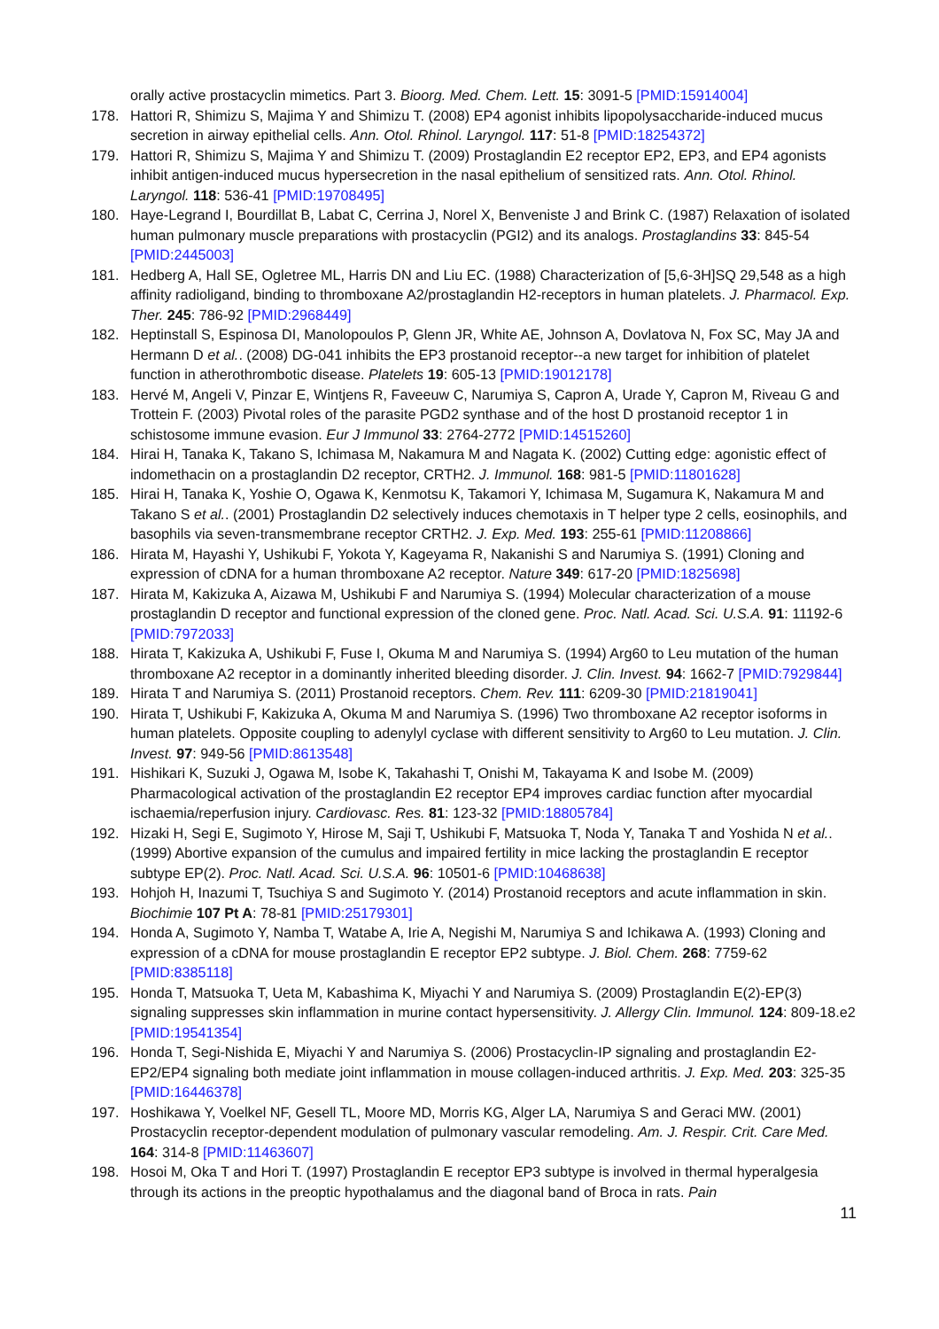orally active prostacyclin mimetics. Part 3. Bioorg. Med. Chem. Lett. 15: 3091-5 [PMID:15914004]
178. Hattori R, Shimizu S, Majima Y and Shimizu T. (2008) EP4 agonist inhibits lipopolysaccharide-induced mucus secretion in airway epithelial cells. Ann. Otol. Rhinol. Laryngol. 117: 51-8 [PMID:18254372]
179. Hattori R, Shimizu S, Majima Y and Shimizu T. (2009) Prostaglandin E2 receptor EP2, EP3, and EP4 agonists inhibit antigen-induced mucus hypersecretion in the nasal epithelium of sensitized rats. Ann. Otol. Rhinol. Laryngol. 118: 536-41 [PMID:19708495]
180. Haye-Legrand I, Bourdillat B, Labat C, Cerrina J, Norel X, Benveniste J and Brink C. (1987) Relaxation of isolated human pulmonary muscle preparations with prostacyclin (PGI2) and its analogs. Prostaglandins 33: 845-54 [PMID:2445003]
181. Hedberg A, Hall SE, Ogletree ML, Harris DN and Liu EC. (1988) Characterization of [5,6-3H]SQ 29,548 as a high affinity radioligand, binding to thromboxane A2/prostaglandin H2-receptors in human platelets. J. Pharmacol. Exp. Ther. 245: 786-92 [PMID:2968449]
182. Heptinstall S, Espinosa DI, Manolopoulos P, Glenn JR, White AE, Johnson A, Dovlatova N, Fox SC, May JA and Hermann D et al.. (2008) DG-041 inhibits the EP3 prostanoid receptor--a new target for inhibition of platelet function in atherothrombotic disease. Platelets 19: 605-13 [PMID:19012178]
183. Hervé M, Angeli V, Pinzar E, Wintjens R, Faveeuw C, Narumiya S, Capron A, Urade Y, Capron M, Riveau G and Trottein F. (2003) Pivotal roles of the parasite PGD2 synthase and of the host D prostanoid receptor 1 in schistosome immune evasion. Eur J Immunol 33: 2764-2772 [PMID:14515260]
184. Hirai H, Tanaka K, Takano S, Ichimasa M, Nakamura M and Nagata K. (2002) Cutting edge: agonistic effect of indomethacin on a prostaglandin D2 receptor, CRTH2. J. Immunol. 168: 981-5 [PMID:11801628]
185. Hirai H, Tanaka K, Yoshie O, Ogawa K, Kenmotsu K, Takamori Y, Ichimasa M, Sugamura K, Nakamura M and Takano S et al.. (2001) Prostaglandin D2 selectively induces chemotaxis in T helper type 2 cells, eosinophils, and basophils via seven-transmembrane receptor CRTH2. J. Exp. Med. 193: 255-61 [PMID:11208866]
186. Hirata M, Hayashi Y, Ushikubi F, Yokota Y, Kageyama R, Nakanishi S and Narumiya S. (1991) Cloning and expression of cDNA for a human thromboxane A2 receptor. Nature 349: 617-20 [PMID:1825698]
187. Hirata M, Kakizuka A, Aizawa M, Ushikubi F and Narumiya S. (1994) Molecular characterization of a mouse prostaglandin D receptor and functional expression of the cloned gene. Proc. Natl. Acad. Sci. U.S.A. 91: 11192-6 [PMID:7972033]
188. Hirata T, Kakizuka A, Ushikubi F, Fuse I, Okuma M and Narumiya S. (1994) Arg60 to Leu mutation of the human thromboxane A2 receptor in a dominantly inherited bleeding disorder. J. Clin. Invest. 94: 1662-7 [PMID:7929844]
189. Hirata T and Narumiya S. (2011) Prostanoid receptors. Chem. Rev. 111: 6209-30 [PMID:21819041]
190. Hirata T, Ushikubi F, Kakizuka A, Okuma M and Narumiya S. (1996) Two thromboxane A2 receptor isoforms in human platelets. Opposite coupling to adenylyl cyclase with different sensitivity to Arg60 to Leu mutation. J. Clin. Invest. 97: 949-56 [PMID:8613548]
191. Hishikari K, Suzuki J, Ogawa M, Isobe K, Takahashi T, Onishi M, Takayama K and Isobe M. (2009) Pharmacological activation of the prostaglandin E2 receptor EP4 improves cardiac function after myocardial ischaemia/reperfusion injury. Cardiovasc. Res. 81: 123-32 [PMID:18805784]
192. Hizaki H, Segi E, Sugimoto Y, Hirose M, Saji T, Ushikubi F, Matsuoka T, Noda Y, Tanaka T and Yoshida N et al.. (1999) Abortive expansion of the cumulus and impaired fertility in mice lacking the prostaglandin E receptor subtype EP(2). Proc. Natl. Acad. Sci. U.S.A. 96: 10501-6 [PMID:10468638]
193. Hohjoh H, Inazumi T, Tsuchiya S and Sugimoto Y. (2014) Prostanoid receptors and acute inflammation in skin. Biochimie 107 Pt A: 78-81 [PMID:25179301]
194. Honda A, Sugimoto Y, Namba T, Watabe A, Irie A, Negishi M, Narumiya S and Ichikawa A. (1993) Cloning and expression of a cDNA for mouse prostaglandin E receptor EP2 subtype. J. Biol. Chem. 268: 7759-62 [PMID:8385118]
195. Honda T, Matsuoka T, Ueta M, Kabashima K, Miyachi Y and Narumiya S. (2009) Prostaglandin E(2)-EP(3) signaling suppresses skin inflammation in murine contact hypersensitivity. J. Allergy Clin. Immunol. 124: 809-18.e2 [PMID:19541354]
196. Honda T, Segi-Nishida E, Miyachi Y and Narumiya S. (2006) Prostacyclin-IP signaling and prostaglandin E2-EP2/EP4 signaling both mediate joint inflammation in mouse collagen-induced arthritis. J. Exp. Med. 203: 325-35 [PMID:16446378]
197. Hoshikawa Y, Voelkel NF, Gesell TL, Moore MD, Morris KG, Alger LA, Narumiya S and Geraci MW. (2001) Prostacyclin receptor-dependent modulation of pulmonary vascular remodeling. Am. J. Respir. Crit. Care Med. 164: 314-8 [PMID:11463607]
198. Hosoi M, Oka T and Hori T. (1997) Prostaglandin E receptor EP3 subtype is involved in thermal hyperalgesia through its actions in the preoptic hypothalamus and the diagonal band of Broca in rats. Pain
11